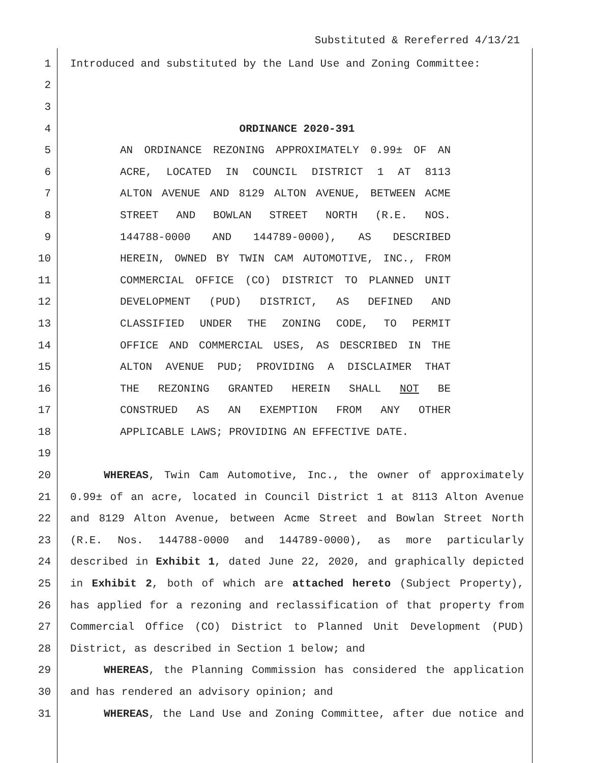Substituted & Rereferred 4/13/21
1 Introduced and substituted by the Land Use and Zoning Committee:
2
3
4 ORDINANCE 2020-391
5 AN ORDINANCE REZONING APPROXIMATELY 0.99± OF AN
6 ACRE, LOCATED IN COUNCIL DISTRICT 1 AT 8113
7 ALTON AVENUE AND 8129 ALTON AVENUE, BETWEEN ACME
8 STREET AND BOWLAN STREET NORTH (R.E. NOS.
9 144788-0000 AND 144789-0000), AS DESCRIBED
10 HEREIN, OWNED BY TWIN CAM AUTOMOTIVE, INC., FROM
11 COMMERCIAL OFFICE (CO) DISTRICT TO PLANNED UNIT
12 DEVELOPMENT (PUD) DISTRICT, AS DEFINED AND
13 CLASSIFIED UNDER THE ZONING CODE, TO PERMIT
14 OFFICE AND COMMERCIAL USES, AS DESCRIBED IN THE
15 ALTON AVENUE PUD; PROVIDING A DISCLAIMER THAT
16 THE REZONING GRANTED HEREIN SHALL NOT BE
17 CONSTRUED AS AN EXEMPTION FROM ANY OTHER
18 APPLICABLE LAWS; PROVIDING AN EFFECTIVE DATE.
19
20 WHEREAS, Twin Cam Automotive, Inc., the owner of approximately
21 0.99± of an acre, located in Council District 1 at 8113 Alton Avenue
22 and 8129 Alton Avenue, between Acme Street and Bowlan Street North
23 (R.E. Nos. 144788-0000 and 144789-0000), as more particularly
24 described in Exhibit 1, dated June 22, 2020, and graphically depicted
25 in Exhibit 2, both of which are attached hereto (Subject Property),
26 has applied for a rezoning and reclassification of that property from
27 Commercial Office (CO) District to Planned Unit Development (PUD)
28 District, as described in Section 1 below; and
29 WHEREAS, the Planning Commission has considered the application
30 and has rendered an advisory opinion; and
31 WHEREAS, the Land Use and Zoning Committee, after due notice and